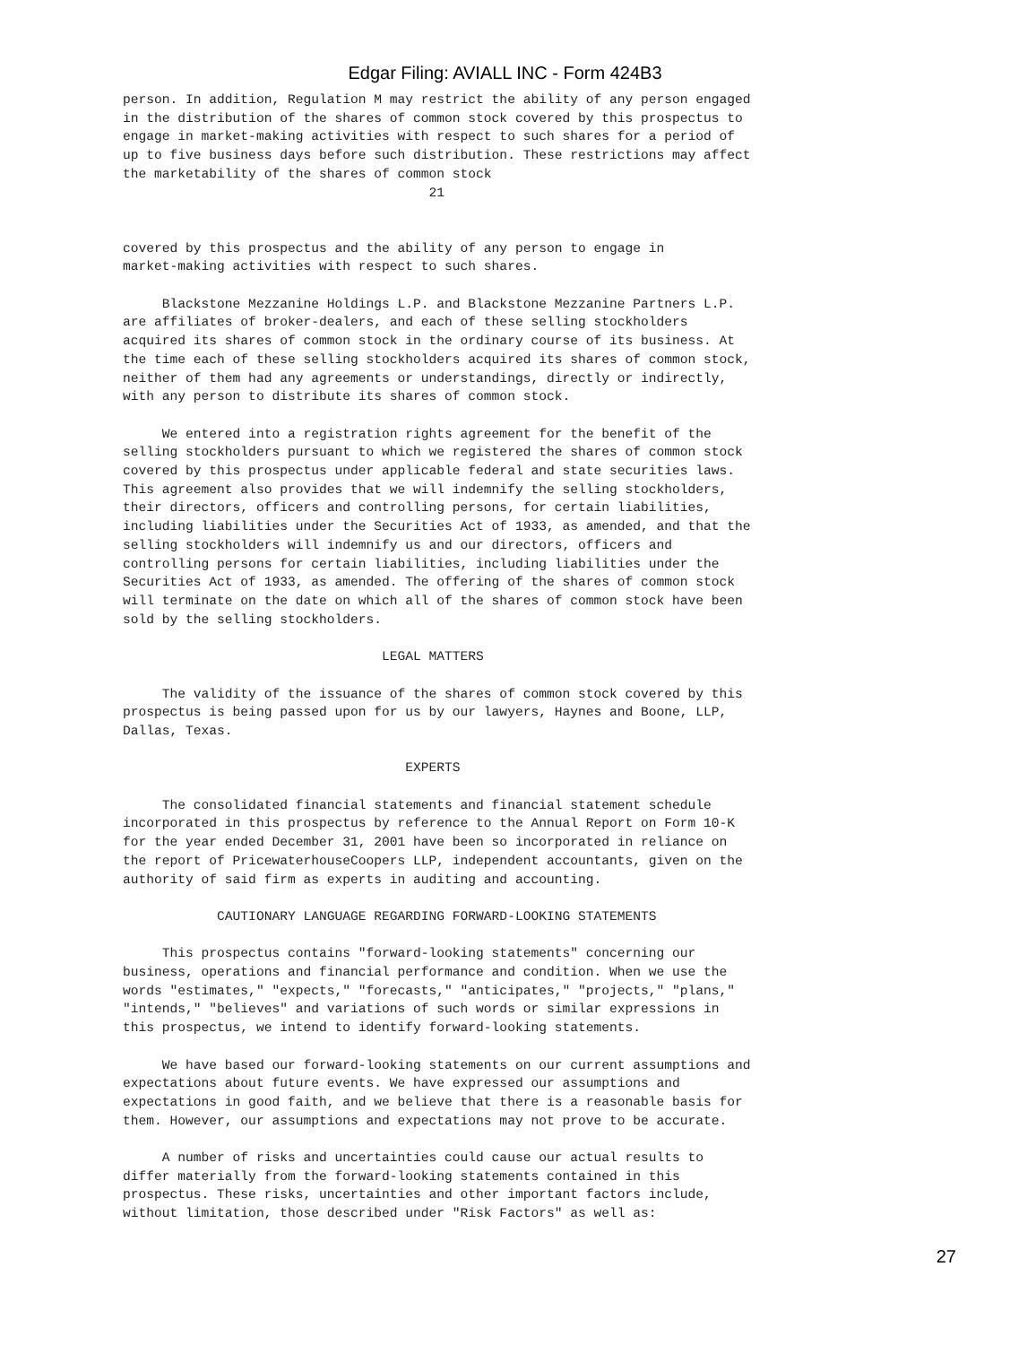Edgar Filing: AVIALL INC - Form 424B3
person. In addition, Regulation M may restrict the ability of any person engaged
in the distribution of the shares of common stock covered by this prospectus to
engage in market-making activities with respect to such shares for a period of
up to five business days before such distribution. These restrictions may affect
the marketability of the shares of common stock
                                       21


covered by this prospectus and the ability of any person to engage in
market-making activities with respect to such shares.

     Blackstone Mezzanine Holdings L.P. and Blackstone Mezzanine Partners L.P.
are affiliates of broker-dealers, and each of these selling stockholders
acquired its shares of common stock in the ordinary course of its business. At
the time each of these selling stockholders acquired its shares of common stock,
neither of them had any agreements or understandings, directly or indirectly,
with any person to distribute its shares of common stock.

     We entered into a registration rights agreement for the benefit of the
selling stockholders pursuant to which we registered the shares of common stock
covered by this prospectus under applicable federal and state securities laws.
This agreement also provides that we will indemnify the selling stockholders,
their directors, officers and controlling persons, for certain liabilities,
including liabilities under the Securities Act of 1933, as amended, and that the
selling stockholders will indemnify us and our directors, officers and
controlling persons for certain liabilities, including liabilities under the
Securities Act of 1933, as amended. The offering of the shares of common stock
will terminate on the date on which all of the shares of common stock have been
sold by the selling stockholders.

                                 LEGAL MATTERS

     The validity of the issuance of the shares of common stock covered by this
prospectus is being passed upon for us by our lawyers, Haynes and Boone, LLP,
Dallas, Texas.

                                    EXPERTS

     The consolidated financial statements and financial statement schedule
incorporated in this prospectus by reference to the Annual Report on Form 10-K
for the year ended December 31, 2001 have been so incorporated in reliance on
the report of PricewaterhouseCoopers LLP, independent accountants, given on the
authority of said firm as experts in auditing and accounting.

            CAUTIONARY LANGUAGE REGARDING FORWARD-LOOKING STATEMENTS

     This prospectus contains "forward-looking statements" concerning our
business, operations and financial performance and condition. When we use the
words "estimates," "expects," "forecasts," "anticipates," "projects," "plans,"
"intends," "believes" and variations of such words or similar expressions in
this prospectus, we intend to identify forward-looking statements.

     We have based our forward-looking statements on our current assumptions and
expectations about future events. We have expressed our assumptions and
expectations in good faith, and we believe that there is a reasonable basis for
them. However, our assumptions and expectations may not prove to be accurate.

     A number of risks and uncertainties could cause our actual results to
differ materially from the forward-looking statements contained in this
prospectus. These risks, uncertainties and other important factors include,
without limitation, those described under "Risk Factors" as well as:
27